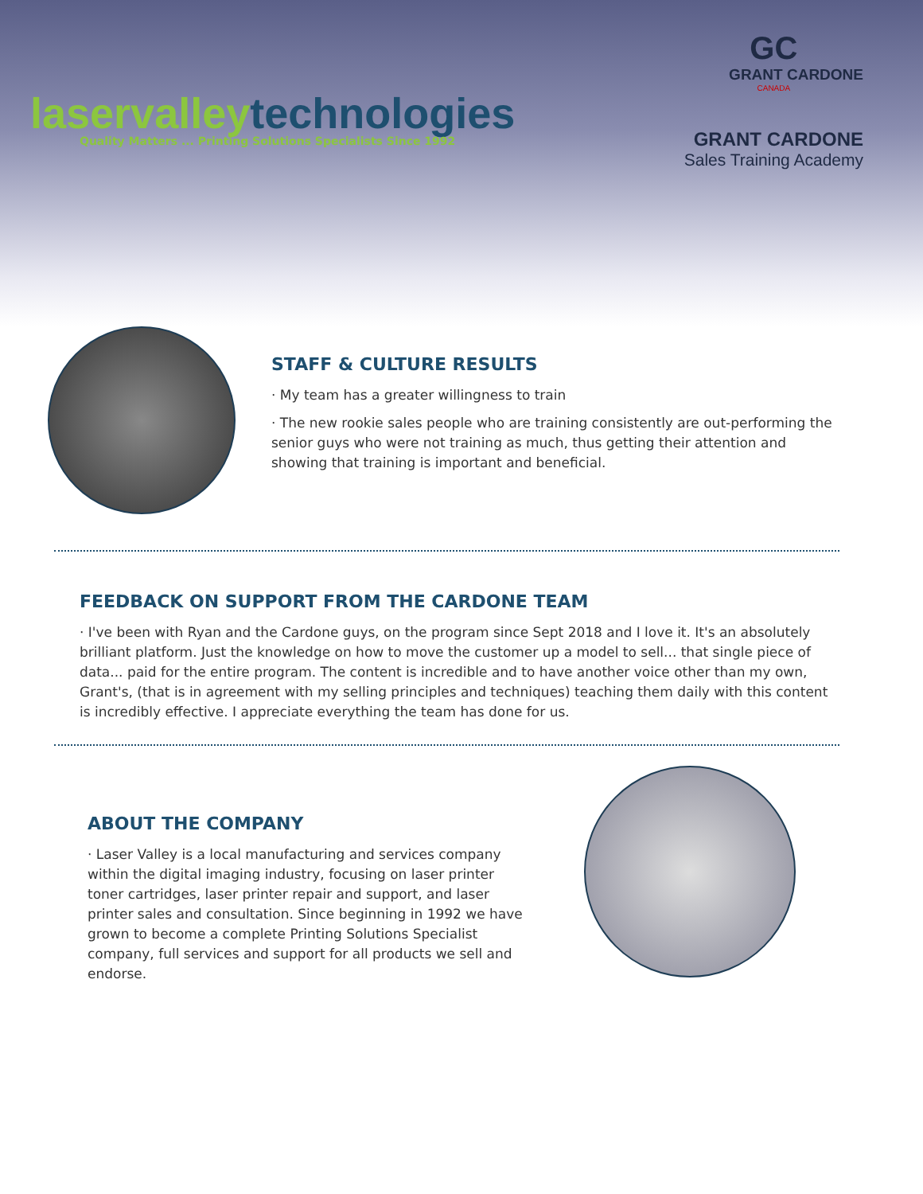laservalleytechnologies
Quality Matters ... Printing Solutions Specialists Since 1992
GC
GRANT CARDONE
CANADA
GRANT CARDONE
Sales Training Academy
STAFF & CULTURE RESULTS
· My team has a greater willingness to train
· The new rookie sales people who are training consistently are out-performing the senior guys who were not training as much, thus getting their attention and showing that training is important and beneficial.
FEEDBACK ON SUPPORT FROM THE CARDONE TEAM
· I've been with Ryan and the Cardone guys, on the program since Sept 2018 and I love it. It's an absolutely brilliant platform. Just the knowledge on how to move the customer up a model to sell... that single piece of data... paid for the entire program. The content is incredible and to have another voice other than my own, Grant's, (that is in agreement with my selling principles and techniques) teaching them daily with this content is incredibly effective. I appreciate everything the team has done for us.
ABOUT THE COMPANY
· Laser Valley is a local manufacturing and services company within the digital imaging industry, focusing on laser printer toner cartridges, laser printer repair and support, and laser printer sales and consultation. Since beginning in 1992 we have grown to become a complete Printing Solutions Specialist company, full services and support for all products we sell and endorse.